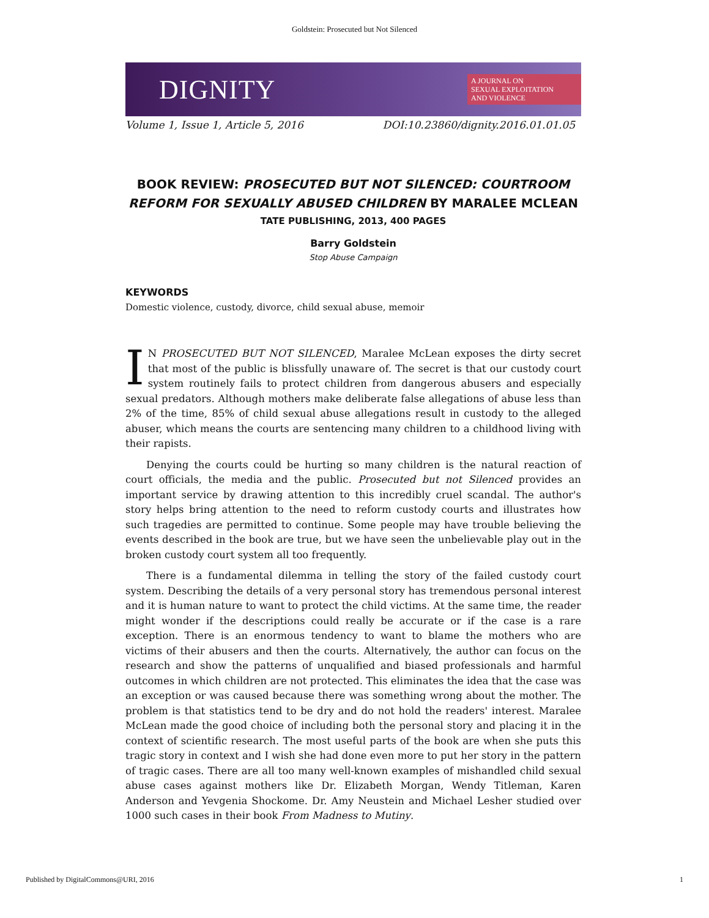Goldstein: Prosecuted but Not Silenced
DIGNITY A JOURNAL ON
SEXUAL EXPLOITATION
AND VIOLENCE
Volume 1, Issue 1, Article 5, 2016 DOI:10.23860/dignity.2016.01.01.05
BOOK REVIEW: PROSECUTED BUT NOT SILENCED: COURTROOM REFORM FOR SEXUALLY ABUSED CHILDREN BY MARALEE MCLEAN
TATE PUBLISHING, 2013, 400 PAGES
Barry Goldstein
Stop Abuse Campaign
KEYWORDS
Domestic violence, custody, divorce, child sexual abuse, memoir
IN PROSECUTED BUT NOT SILENCED, Maralee McLean exposes the dirty secret that most of the public is blissfully unaware of. The secret is that our custody court system routinely fails to protect children from dangerous abusers and especially sexual predators. Although mothers make deliberate false allegations of abuse less than 2% of the time, 85% of child sexual abuse allegations result in custody to the alleged abuser, which means the courts are sentencing many children to a childhood living with their rapists.
Denying the courts could be hurting so many children is the natural reaction of court officials, the media and the public. Prosecuted but not Silenced provides an important service by drawing attention to this incredibly cruel scandal. The author's story helps bring attention to the need to reform custody courts and illustrates how such tragedies are permitted to continue. Some people may have trouble believing the events described in the book are true, but we have seen the unbelievable play out in the broken custody court system all too frequently.
There is a fundamental dilemma in telling the story of the failed custody court system. Describing the details of a very personal story has tremendous personal interest and it is human nature to want to protect the child victims. At the same time, the reader might wonder if the descriptions could really be accurate or if the case is a rare exception. There is an enormous tendency to want to blame the mothers who are victims of their abusers and then the courts. Alternatively, the author can focus on the research and show the patterns of unqualified and biased professionals and harmful outcomes in which children are not protected. This eliminates the idea that the case was an exception or was caused because there was something wrong about the mother. The problem is that statistics tend to be dry and do not hold the readers' interest. Maralee McLean made the good choice of including both the personal story and placing it in the context of scientific research. The most useful parts of the book are when she puts this tragic story in context and I wish she had done even more to put her story in the pattern of tragic cases. There are all too many well-known examples of mishandled child sexual abuse cases against mothers like Dr. Elizabeth Morgan, Wendy Titleman, Karen Anderson and Yevgenia Shockome. Dr. Amy Neustein and Michael Lesher studied over 1000 such cases in their book From Madness to Mutiny.
Published by DigitalCommons@URI, 2016 1